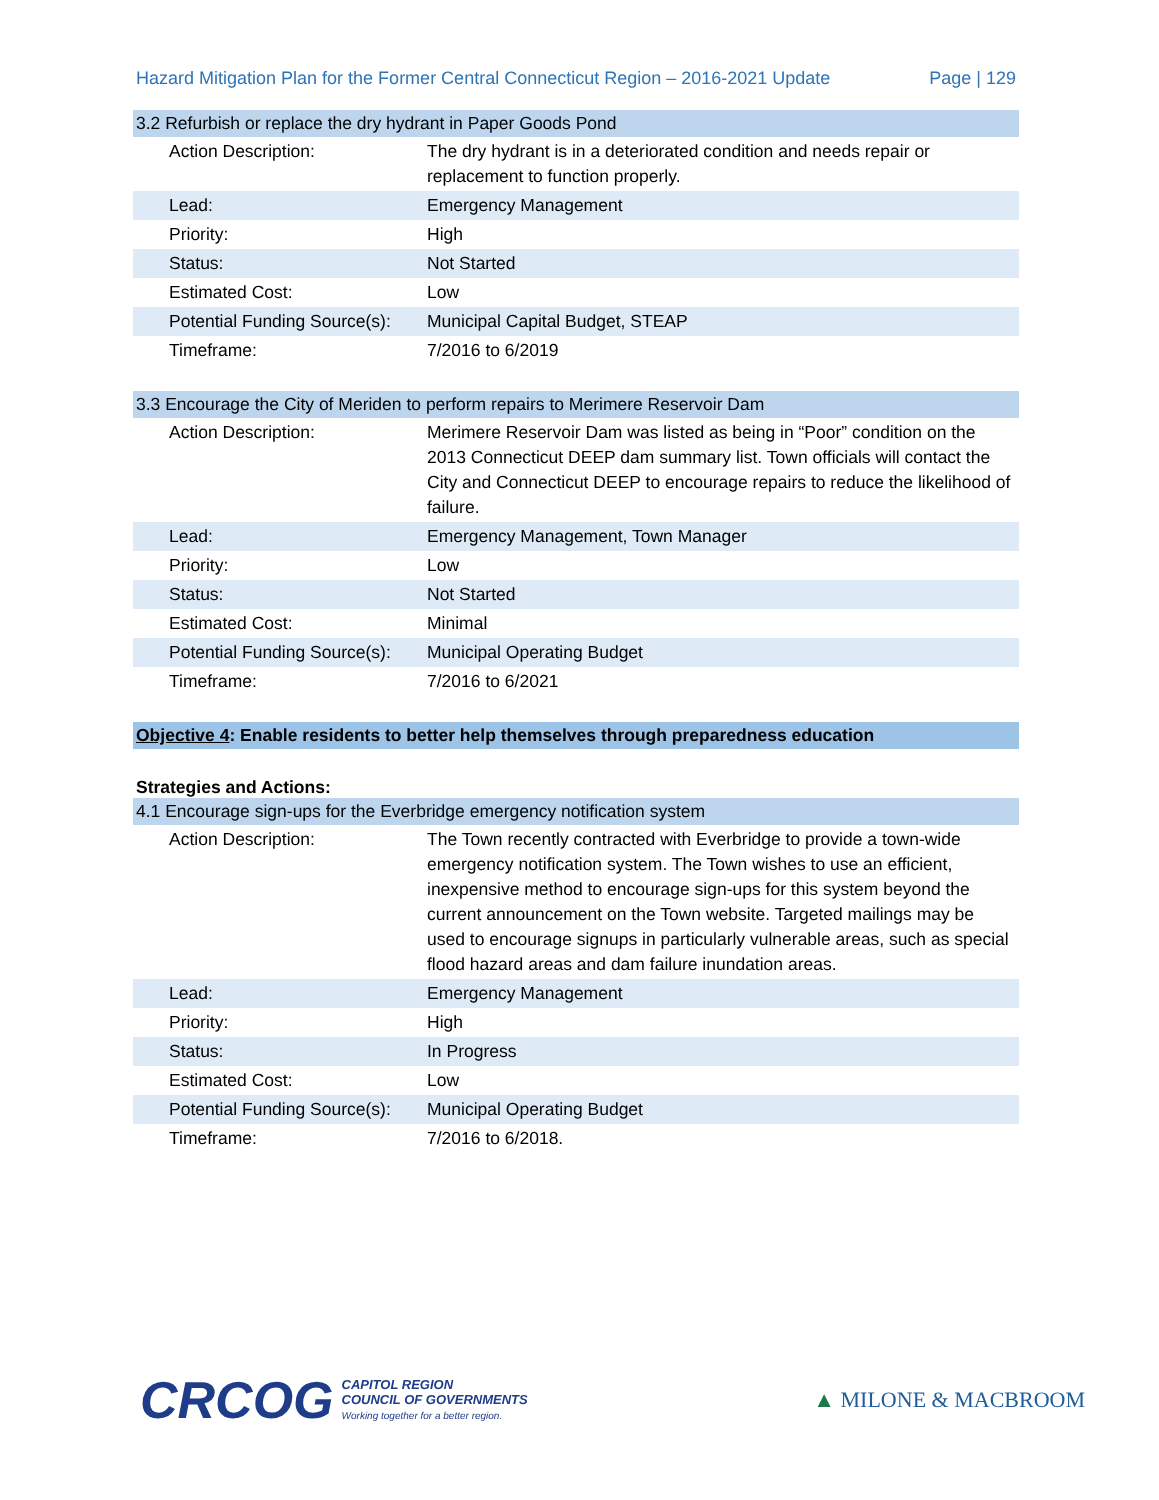Hazard Mitigation Plan for the Former Central Connecticut Region – 2016-2021 Update Page | 129
3.2 Refurbish or replace the dry hydrant in Paper Goods Pond
| Action Description: | The dry hydrant is in a deteriorated condition and needs repair or replacement to function properly. |
| Lead: | Emergency Management |
| Priority: | High |
| Status: | Not Started |
| Estimated Cost: | Low |
| Potential Funding Source(s): | Municipal Capital Budget, STEAP |
| Timeframe: | 7/2016 to 6/2019 |
3.3 Encourage the City of Meriden to perform repairs to Merimere Reservoir Dam
| Action Description: | Merimere Reservoir Dam was listed as being in “Poor” condition on the 2013 Connecticut DEEP dam summary list. Town officials will contact the City and Connecticut DEEP to encourage repairs to reduce the likelihood of failure. |
| Lead: | Emergency Management, Town Manager |
| Priority: | Low |
| Status: | Not Started |
| Estimated Cost: | Minimal |
| Potential Funding Source(s): | Municipal Operating Budget |
| Timeframe: | 7/2016 to 6/2021 |
Objective 4: Enable residents to better help themselves through preparedness education
Strategies and Actions:
4.1 Encourage sign-ups for the Everbridge emergency notification system
| Action Description: | The Town recently contracted with Everbridge to provide a town-wide emergency notification system. The Town wishes to use an efficient, inexpensive method to encourage sign-ups for this system beyond the current announcement on the Town website. Targeted mailings may be used to encourage signups in particularly vulnerable areas, such as special flood hazard areas and dam failure inundation areas. |
| Lead: | Emergency Management |
| Priority: | High |
| Status: | In Progress |
| Estimated Cost: | Low |
| Potential Funding Source(s): | Municipal Operating Budget |
| Timeframe: | 7/2016 to 6/2018. |
CRCOG
CAPITOL REGION
COUNCIL OF GOVERNMENTS
Working together for a better region.
▲ MILONE & MACBROOM